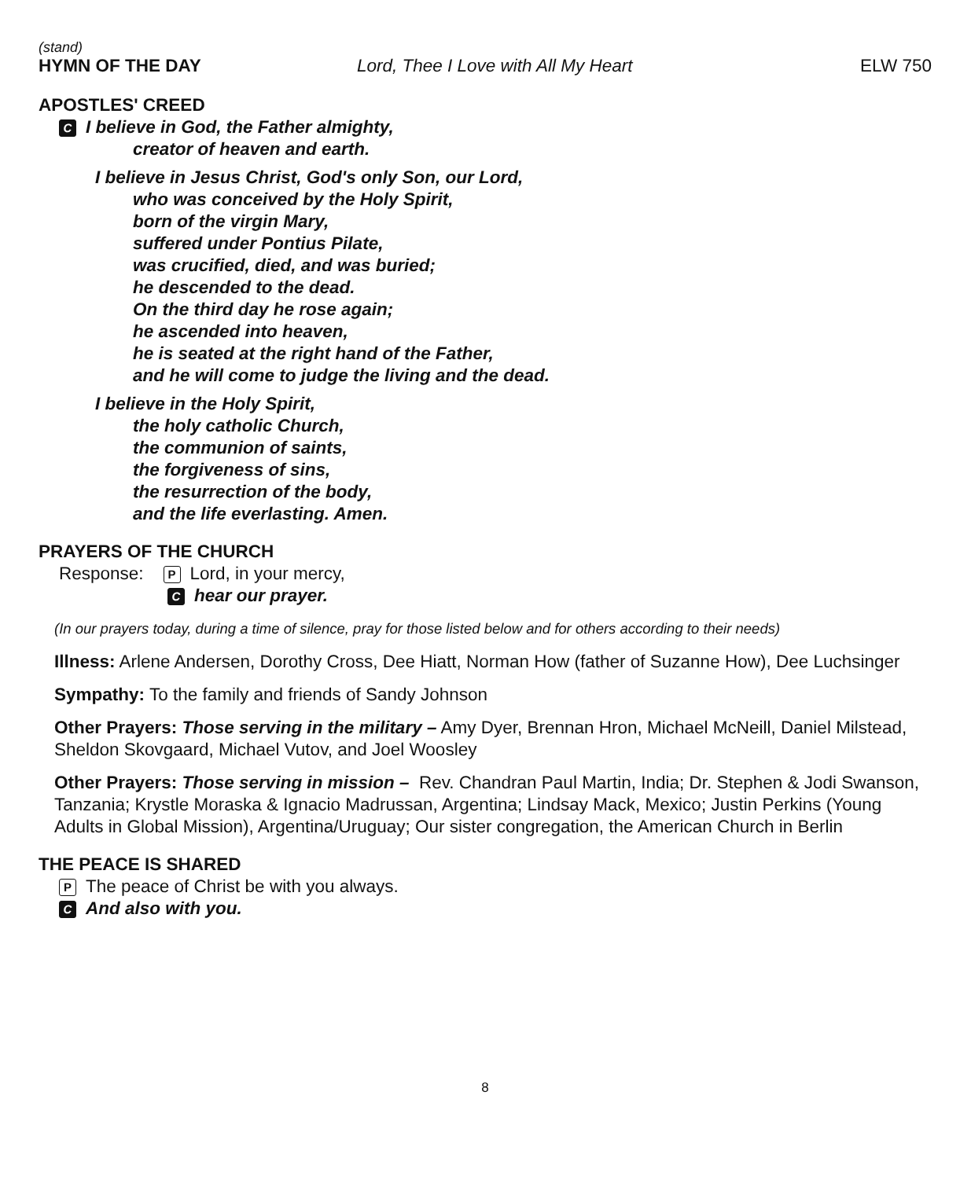(stand)
HYMN OF THE DAY Lord, Thee I Love with All My Heart
ELW 750
APOSTLES' CREED
C I believe in God, the Father almighty,
creator of heaven and earth.
I believe in Jesus Christ, God's only Son, our Lord,
who was conceived by the Holy Spirit,
born of the virgin Mary,
suffered under Pontius Pilate,
was crucified, died, and was buried;
he descended to the dead.
On the third day he rose again;
he ascended into heaven,
he is seated at the right hand of the Father,
and he will come to judge the living and the dead.
I believe in the Holy Spirit,
the holy catholic Church,
the communion of saints,
the forgiveness of sins,
the resurrection of the body,
and the life everlasting. Amen.
PRAYERS OF THE CHURCH
Response: P Lord, in your mercy,
Chear our prayer.
(In our prayers today, during a time of silence, pray for those listed below and for others according to their needs)
Illness: Arlene Andersen, Dorothy Cross, Dee Hiatt, Norman How (father of Suzanne How), Dee Luchsinger
Sympathy: To the family and friends of Sandy Johnson
Other Prayers: Those serving in the military – Amy Dyer, Brennan Hron, Michael McNeill, Daniel Milstead, Sheldon Skovgaard, Michael Vutov, and Joel Woosley
Other Prayers: Those serving in mission – Rev. Chandran Paul Martin, India; Dr. Stephen & Jodi Swanson, Tanzania; Krystle Moraska & Ignacio Madrussan, Argentina; Lindsay Mack, Mexico; Justin Perkins (Young Adults in Global Mission), Argentina/Uruguay; Our sister congregation, the American Church in Berlin
THE PEACE IS SHARED
P The peace of Christ be with you always.
C And also with you.
8